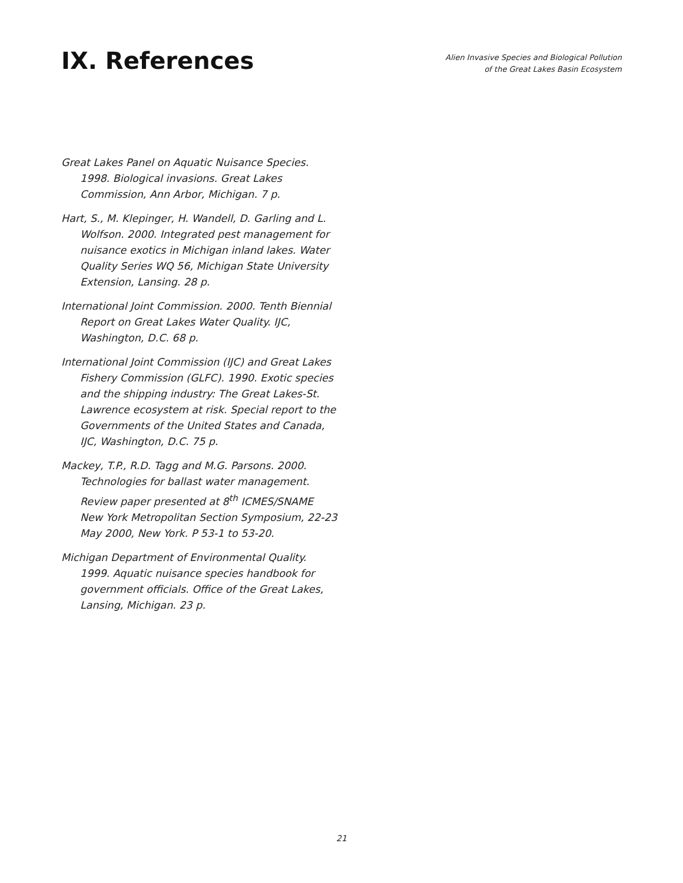IX. References
Alien Invasive Species and Biological Pollution
of the Great Lakes Basin Ecosystem
Great Lakes Panel on Aquatic Nuisance Species. 1998. Biological invasions. Great Lakes Commission, Ann Arbor, Michigan. 7 p.
Hart, S., M. Klepinger, H. Wandell, D. Garling and L. Wolfson. 2000. Integrated pest management for nuisance exotics in Michigan inland lakes. Water Quality Series WQ 56, Michigan State University Extension, Lansing. 28 p.
International Joint Commission. 2000. Tenth Biennial Report on Great Lakes Water Quality. IJC, Washington, D.C. 68 p.
International Joint Commission (IJC) and Great Lakes Fishery Commission (GLFC). 1990. Exotic species and the shipping industry: The Great Lakes-St. Lawrence ecosystem at risk. Special report to the Governments of the United States and Canada, IJC, Washington, D.C. 75 p.
Mackey, T.P., R.D. Tagg and M.G. Parsons. 2000. Technologies for ballast water management. Review paper presented at 8<sup>th</sup> ICMES/SNAME New York Metropolitan Section Symposium, 22-23 May 2000, New York. P 53-1 to 53-20.
Michigan Department of Environmental Quality. 1999. Aquatic nuisance species handbook for government officials. Office of the Great Lakes, Lansing, Michigan. 23 p.
21